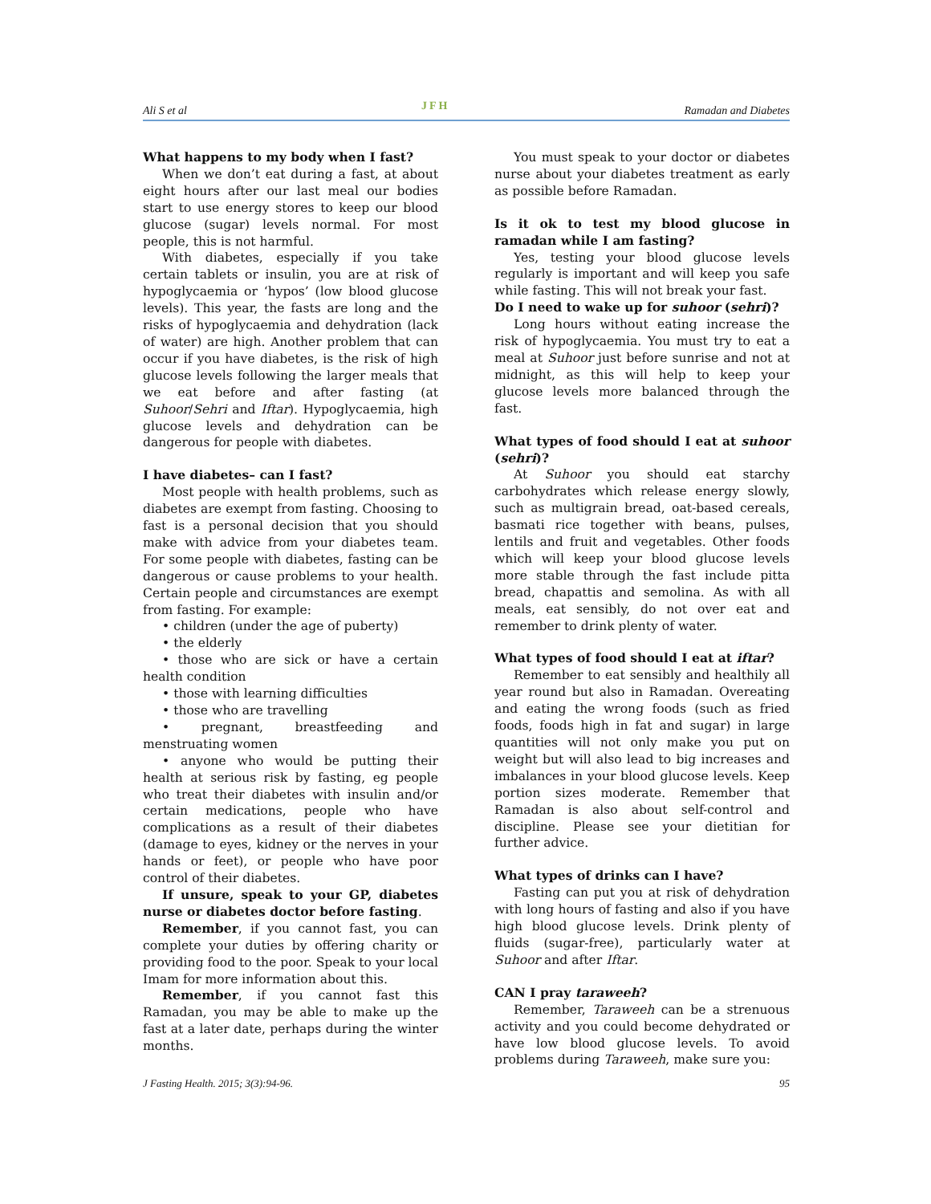Ali S et al JFH Ramadan and Diabetes
What happens to my body when I fast?
When we don’t eat during a fast, at about eight hours after our last meal our bodies start to use energy stores to keep our blood glucose (sugar) levels normal. For most people, this is not harmful.
With diabetes, especially if you take certain tablets or insulin, you are at risk of hypoglycaemia or ‘hypos’ (low blood glucose levels). This year, the fasts are long and the risks of hypoglycaemia and dehydration (lack of water) are high. Another problem that can occur if you have diabetes, is the risk of high glucose levels following the larger meals that we eat before and after fasting (at Suhoor/Sehri and Iftar). Hypoglycaemia, high glucose levels and dehydration can be dangerous for people with diabetes.
I have diabetes– can I fast?
Most people with health problems, such as diabetes are exempt from fasting. Choosing to fast is a personal decision that you should make with advice from your diabetes team. For some people with diabetes, fasting can be dangerous or cause problems to your health. Certain people and circumstances are exempt from fasting. For example:
• children (under the age of puberty)
• the elderly
• those who are sick or have a certain health condition
• those with learning difficulties
• those who are travelling
• pregnant, breastfeeding and menstruating women
• anyone who would be putting their health at serious risk by fasting, eg people who treat their diabetes with insulin and/or certain medications, people who have complications as a result of their diabetes (damage to eyes, kidney or the nerves in your hands or feet), or people who have poor control of their diabetes.
If unsure, speak to your GP, diabetes nurse or diabetes doctor before fasting.
Remember, if you cannot fast, you can complete your duties by offering charity or providing food to the poor. Speak to your local Imam for more information about this.
Remember, if you cannot fast this Ramadan, you may be able to make up the fast at a later date, perhaps during the winter months.
You must speak to your doctor or diabetes nurse about your diabetes treatment as early as possible before Ramadan.
Is it ok to test my blood glucose in ramadan while I am fasting?
Yes, testing your blood glucose levels regularly is important and will keep you safe while fasting. This will not break your fast.
Do I need to wake up for suhoor (sehri)?
Long hours without eating increase the risk of hypoglycaemia. You must try to eat a meal at Suhoor just before sunrise and not at midnight, as this will help to keep your glucose levels more balanced through the fast.
What types of food should I eat at suhoor (sehri)?
At Suhoor you should eat starchy carbohydrates which release energy slowly, such as multigrain bread, oat-based cereals, basmati rice together with beans, pulses, lentils and fruit and vegetables. Other foods which will keep your blood glucose levels more stable through the fast include pitta bread, chapattis and semolina. As with all meals, eat sensibly, do not over eat and remember to drink plenty of water.
What types of food should I eat at iftar?
Remember to eat sensibly and healthily all year round but also in Ramadan. Overeating and eating the wrong foods (such as fried foods, foods high in fat and sugar) in large quantities will not only make you put on weight but will also lead to big increases and imbalances in your blood glucose levels. Keep portion sizes moderate. Remember that Ramadan is also about self-control and discipline. Please see your dietitian for further advice.
What types of drinks can I have?
Fasting can put you at risk of dehydration with long hours of fasting and also if you have high blood glucose levels. Drink plenty of fluids (sugar-free), particularly water at Suhoor and after Iftar.
CAN I pray taraweeh?
Remember, Taraweeh can be a strenuous activity and you could become dehydrated or have low blood glucose levels. To avoid problems during Taraweeh, make sure you:
J Fasting Health. 2015; 3(3):94-96. 95